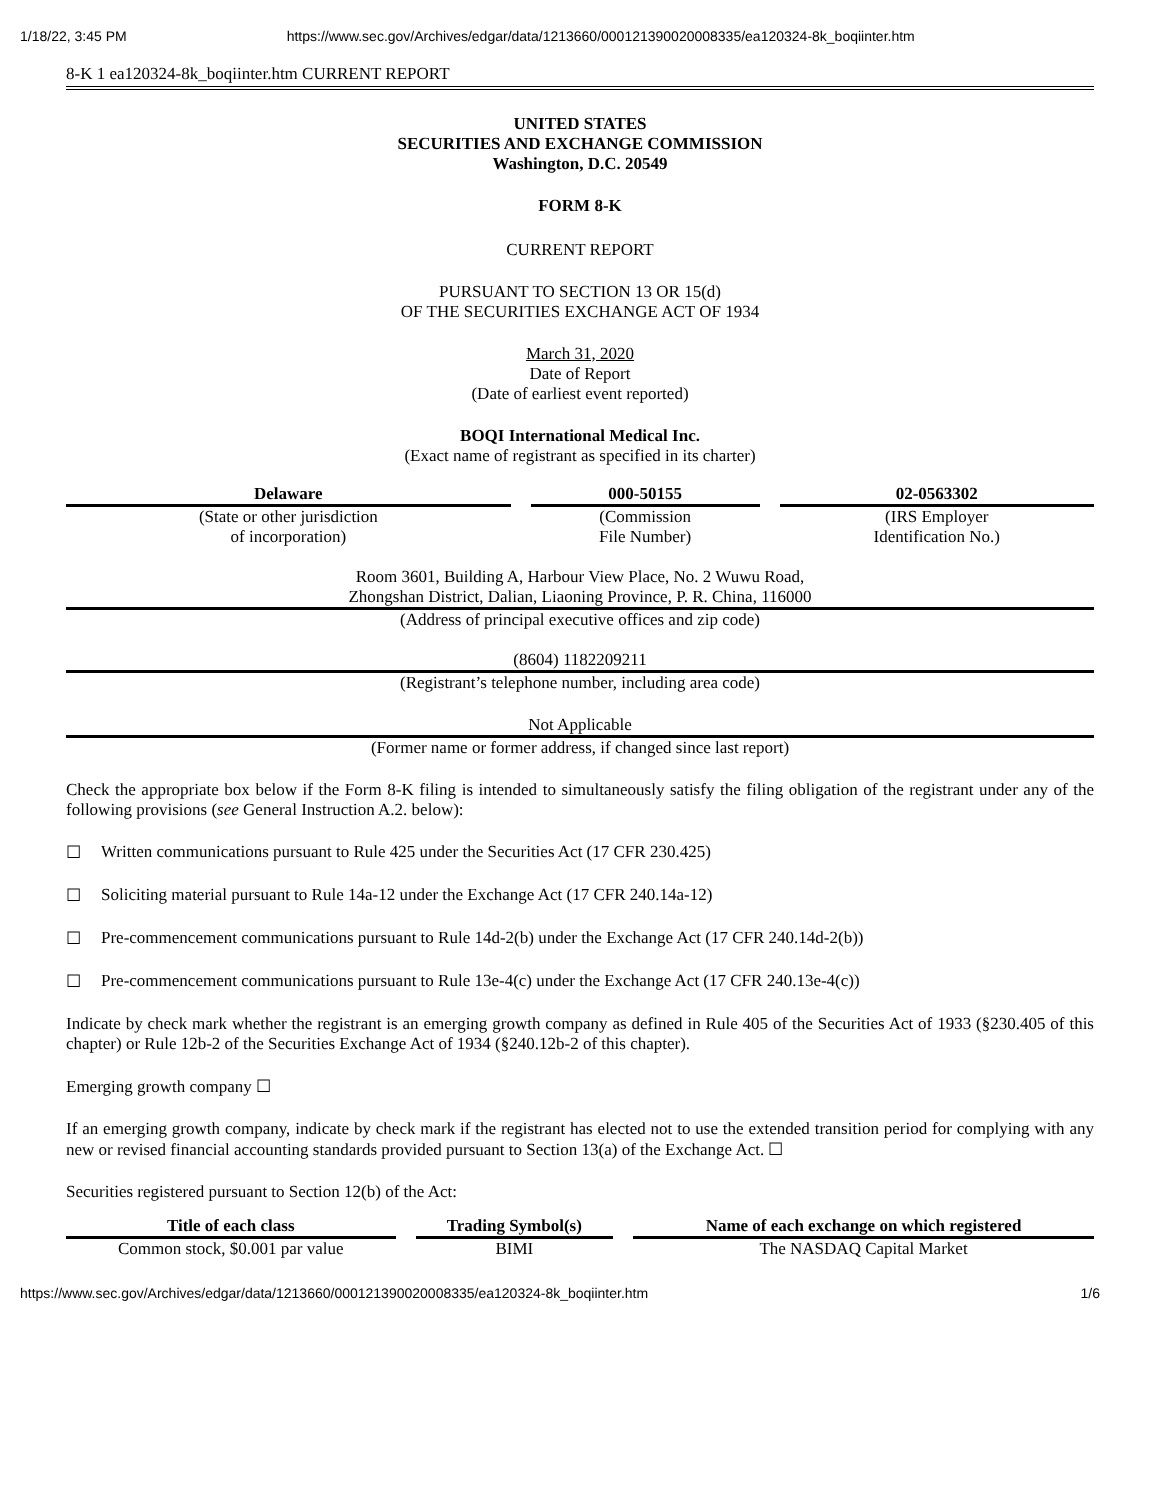1/18/22, 3:45 PM https://www.sec.gov/Archives/edgar/data/1213660/000121390020008335/ea120324-8k_boqiinter.htm
8-K 1 ea120324-8k_boqiinter.htm CURRENT REPORT
UNITED STATES
SECURITIES AND EXCHANGE COMMISSION
Washington, D.C. 20549
FORM 8-K
CURRENT REPORT
PURSUANT TO SECTION 13 OR 15(d)
OF THE SECURITIES EXCHANGE ACT OF 1934
March 31, 2020
Date of Report
(Date of earliest event reported)
BOQI International Medical Inc.
(Exact name of registrant as specified in its charter)
| Delaware | 000-50155 | 02-0563302 |
| --- | --- | --- |
| (State or other jurisdiction of incorporation) | (Commission File Number) | (IRS Employer Identification No.) |
Room 3601, Building A, Harbour View Place, No. 2 Wuwu Road,
Zhongshan District, Dalian, Liaoning Province, P. R. China, 116000
(Address of principal executive offices and zip code)
(8604) 1182209211
(Registrant’s telephone number, including area code)
Not Applicable
(Former name or former address, if changed since last report)
Check the appropriate box below if the Form 8-K filing is intended to simultaneously satisfy the filing obligation of the registrant under any of the following provisions (see General Instruction A.2. below):
☐ Written communications pursuant to Rule 425 under the Securities Act (17 CFR 230.425)
☐ Soliciting material pursuant to Rule 14a-12 under the Exchange Act (17 CFR 240.14a-12)
☐ Pre-commencement communications pursuant to Rule 14d-2(b) under the Exchange Act (17 CFR 240.14d-2(b))
☐ Pre-commencement communications pursuant to Rule 13e-4(c) under the Exchange Act (17 CFR 240.13e-4(c))
Indicate by check mark whether the registrant is an emerging growth company as defined in Rule 405 of the Securities Act of 1933 (§230.405 of this chapter) or Rule 12b-2 of the Securities Exchange Act of 1934 (§240.12b-2 of this chapter).
Emerging growth company ☐
If an emerging growth company, indicate by check mark if the registrant has elected not to use the extended transition period for complying with any new or revised financial accounting standards provided pursuant to Section 13(a) of the Exchange Act. ☐
Securities registered pursuant to Section 12(b) of the Act:
| Title of each class | Trading Symbol(s) | Name of each exchange on which registered |
| --- | --- | --- |
| Common stock, $0.001 par value | BIMI | The NASDAQ Capital Market |
https://www.sec.gov/Archives/edgar/data/1213660/000121390020008335/ea120324-8k_boqiinter.htm 1/6